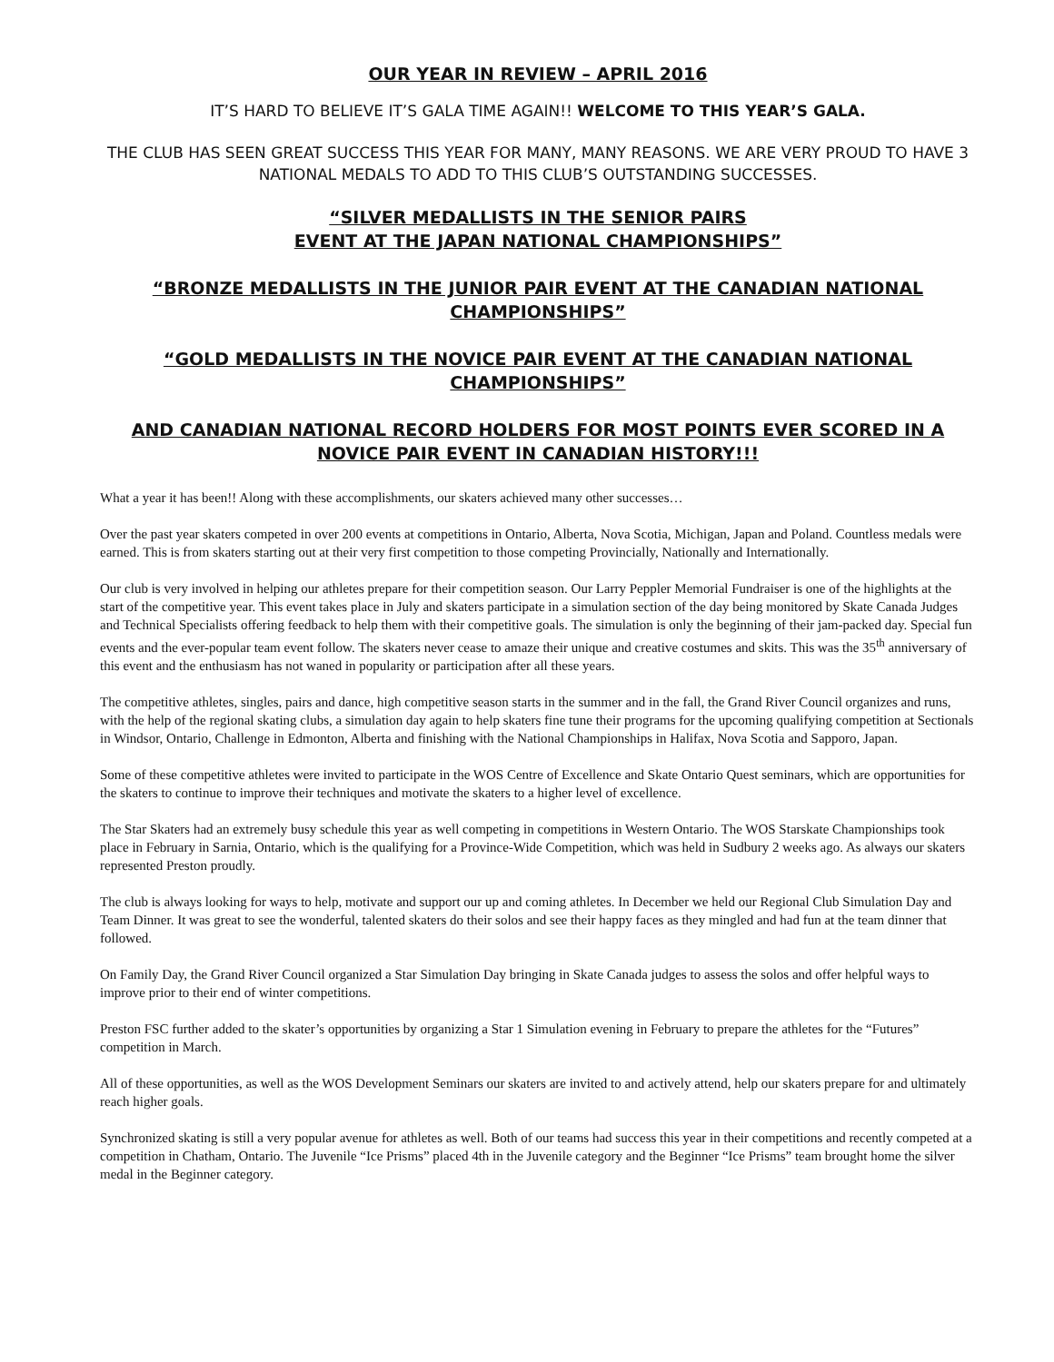OUR YEAR IN REVIEW – APRIL 2016
IT’S HARD TO BELIEVE IT’S GALA TIME AGAIN!! WELCOME TO THIS YEAR’S GALA.
THE CLUB HAS SEEN GREAT SUCCESS THIS YEAR FOR MANY, MANY REASONS. WE ARE VERY PROUD TO HAVE 3 NATIONAL MEDALS TO ADD TO THIS CLUB’S OUTSTANDING SUCCESSES.
“SILVER MEDALLISTS IN THE SENIOR PAIRS
EVENT AT THE JAPAN NATIONAL CHAMPIONSHIPS”
“BRONZE MEDALLISTS IN THE JUNIOR PAIR EVENT AT THE CANADIAN NATIONAL CHAMPIONSHIPS”
“GOLD MEDALLISTS IN THE NOVICE PAIR EVENT AT THE CANADIAN NATIONAL CHAMPIONSHIPS”
AND CANADIAN NATIONAL RECORD HOLDERS FOR MOST POINTS EVER SCORED IN A NOVICE PAIR EVENT IN CANADIAN HISTORY!!!
What a year it has been!! Along with these accomplishments, our skaters achieved many other successes…
Over the past year skaters competed in over 200 events at competitions in Ontario, Alberta, Nova Scotia, Michigan, Japan and Poland. Countless medals were earned. This is from skaters starting out at their very first competition to those competing Provincially, Nationally and Internationally.
Our club is very involved in helping our athletes prepare for their competition season. Our Larry Peppler Memorial Fundraiser is one of the highlights at the start of the competitive year. This event takes place in July and skaters participate in a simulation section of the day being monitored by Skate Canada Judges and Technical Specialists offering feedback to help them with their competitive goals. The simulation is only the beginning of their jam-packed day. Special fun events and the ever-popular team event follow. The skaters never cease to amaze their unique and creative costumes and skits. This was the 35<sup>th</sup> anniversary of this event and the enthusiasm has not waned in popularity or participation after all these years.
The competitive athletes, singles, pairs and dance, high competitive season starts in the summer and in the fall, the Grand River Council organizes and runs, with the help of the regional skating clubs, a simulation day again to help skaters fine tune their programs for the upcoming qualifying competition at Sectionals in Windsor, Ontario, Challenge in Edmonton, Alberta and finishing with the National Championships in Halifax, Nova Scotia and Sapporo, Japan.
Some of these competitive athletes were invited to participate in the WOS Centre of Excellence and Skate Ontario Quest seminars, which are opportunities for the skaters to continue to improve their techniques and motivate the skaters to a higher level of excellence.
The Star Skaters had an extremely busy schedule this year as well competing in competitions in Western Ontario. The WOS Starskate Championships took place in February in Sarnia, Ontario, which is the qualifying for a Province-Wide Competition, which was held in Sudbury 2 weeks ago. As always our skaters represented Preston proudly.
The club is always looking for ways to help, motivate and support our up and coming athletes. In December we held our Regional Club Simulation Day and Team Dinner. It was great to see the wonderful, talented skaters do their solos and see their happy faces as they mingled and had fun at the team dinner that followed.
On Family Day, the Grand River Council organized a Star Simulation Day bringing in Skate Canada judges to assess the solos and offer helpful ways to improve prior to their end of winter competitions.
Preston FSC further added to the skater’s opportunities by organizing a Star 1 Simulation evening in February to prepare the athletes for the “Futures” competition in March.
All of these opportunities, as well as the WOS Development Seminars our skaters are invited to and actively attend, help our skaters prepare for and ultimately reach higher goals.
Synchronized skating is still a very popular avenue for athletes as well. Both of our teams had success this year in their competitions and recently competed at a competition in Chatham, Ontario. The Juvenile “Ice Prisms” placed 4th in the Juvenile category and the Beginner “Ice Prisms” team brought home the silver medal in the Beginner category.